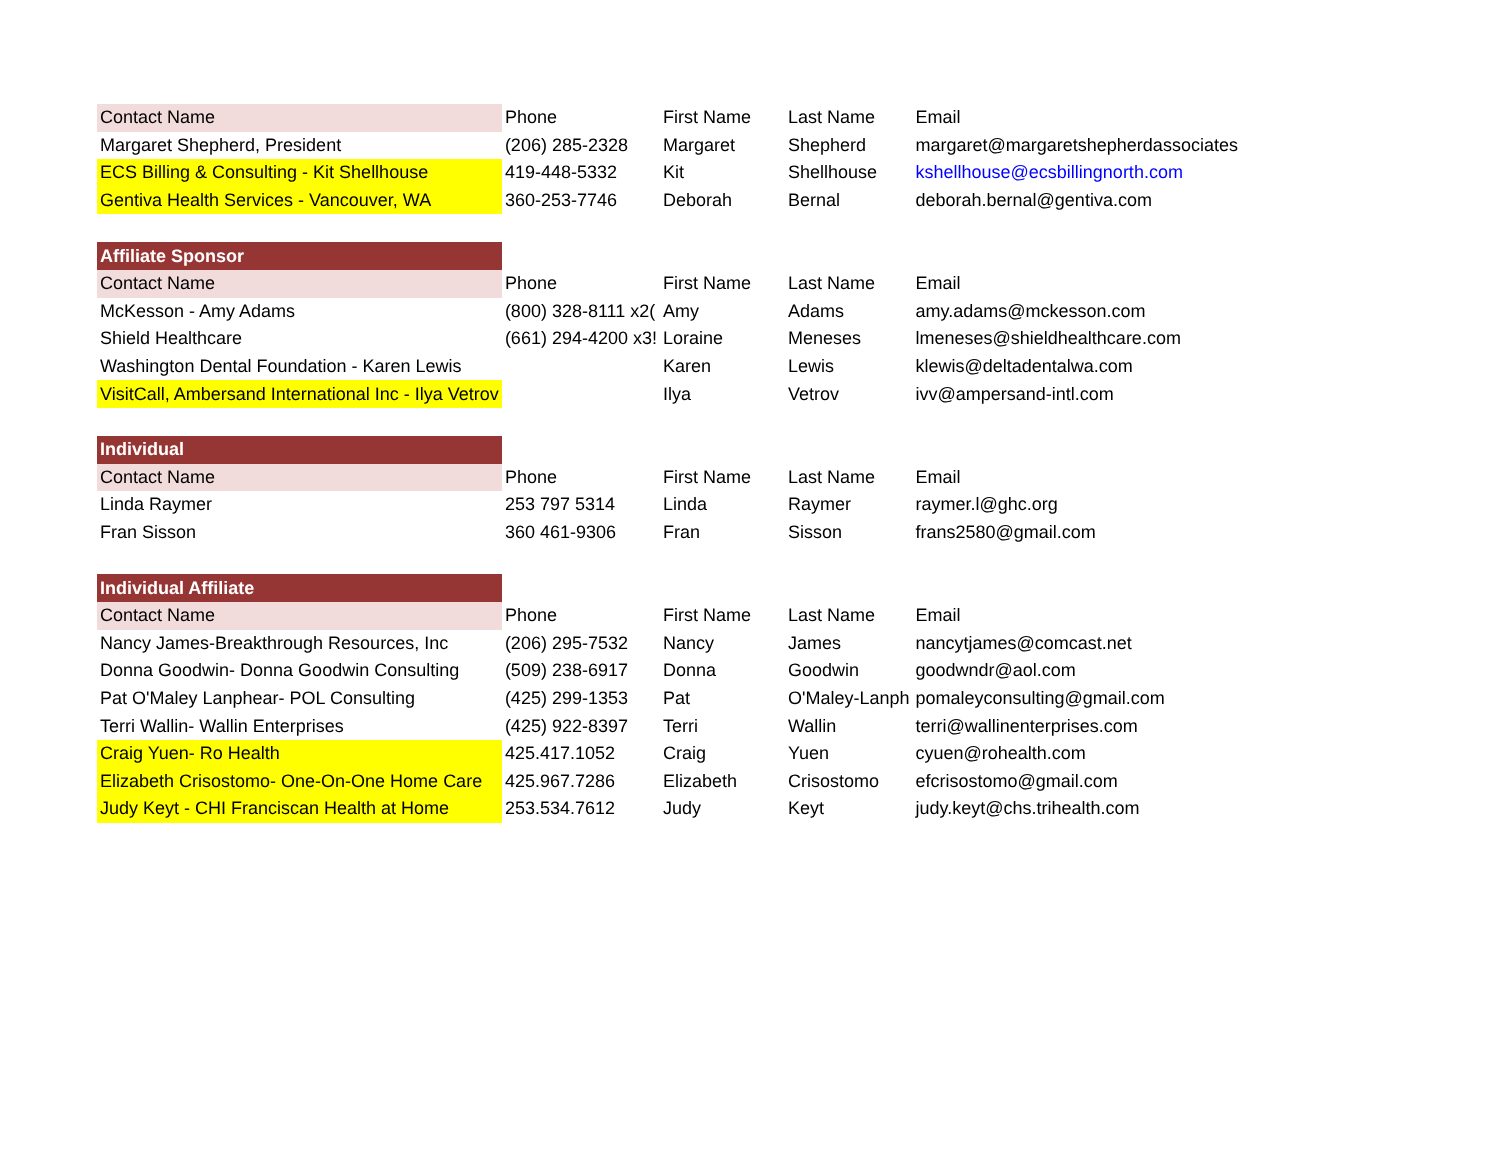| Contact Name | Phone | First Name | Last Name | Email |
| Margaret Shepherd, President | (206) 285-2328 | Margaret | Shepherd | margaret@margaretshepherdassociates |
| ECS Billing & Consulting - Kit Shellhouse | 419-448-5332 | Kit | Shellhouse | kshellhouse@ecsbillingnorth.com |
| Gentiva Health Services - Vancouver, WA | 360-253-7746 | Deborah | Bernal | deborah.bernal@gentiva.com |
| Affiliate Sponsor | | | | |
| Contact Name | Phone | First Name | Last Name | Email |
| McKesson - Amy Adams | (800) 328-8111 x2( | Amy | Adams | amy.adams@mckesson.com |
| Shield Healthcare | (661) 294-4200 x3! | Loraine | Meneses | lmeneses@shieldhealthcare.com |
| Washington Dental Foundation - Karen Lewis | | Karen | Lewis | klewis@deltadentalwa.com |
| VisitCall, Ambersand International Inc - Ilya Vetrov | | Ilya | Vetrov | ivv@ampersand-intl.com |
| Individual | | | | |
| Contact Name | Phone | First Name | Last Name | Email |
| Linda Raymer | 253 797 5314 | Linda | Raymer | raymer.l@ghc.org |
| Fran Sisson | 360 461-9306 | Fran | Sisson | frans2580@gmail.com |
| Individual Affiliate | | | | |
| Contact Name | Phone | First Name | Last Name | Email |
| Nancy James-Breakthrough Resources, Inc | (206) 295-7532 | Nancy | James | nancytjames@comcast.net |
| Donna Goodwin- Donna Goodwin Consulting | (509) 238-6917 | Donna | Goodwin | goodwndr@aol.com |
| Pat O'Maley Lanphear- POL Consulting | (425) 299-1353 | Pat | O'Maley-Lanph | pomaleyconsulting@gmail.com |
| Terri Wallin- Wallin Enterprises | (425) 922-8397 | Terri | Wallin | terri@wallinenterprises.com |
| Craig Yuen- Ro Health | 425.417.1052 | Craig | Yuen | cyuen@rohealth.com |
| Elizabeth Crisostomo- One-On-One Home Care | 425.967.7286 | Elizabeth | Crisostomo | efcrisostomo@gmail.com |
| Judy Keyt - CHI Franciscan Health at Home | 253.534.7612 | Judy | Keyt | judy.keyt@chs.trihealth.com |